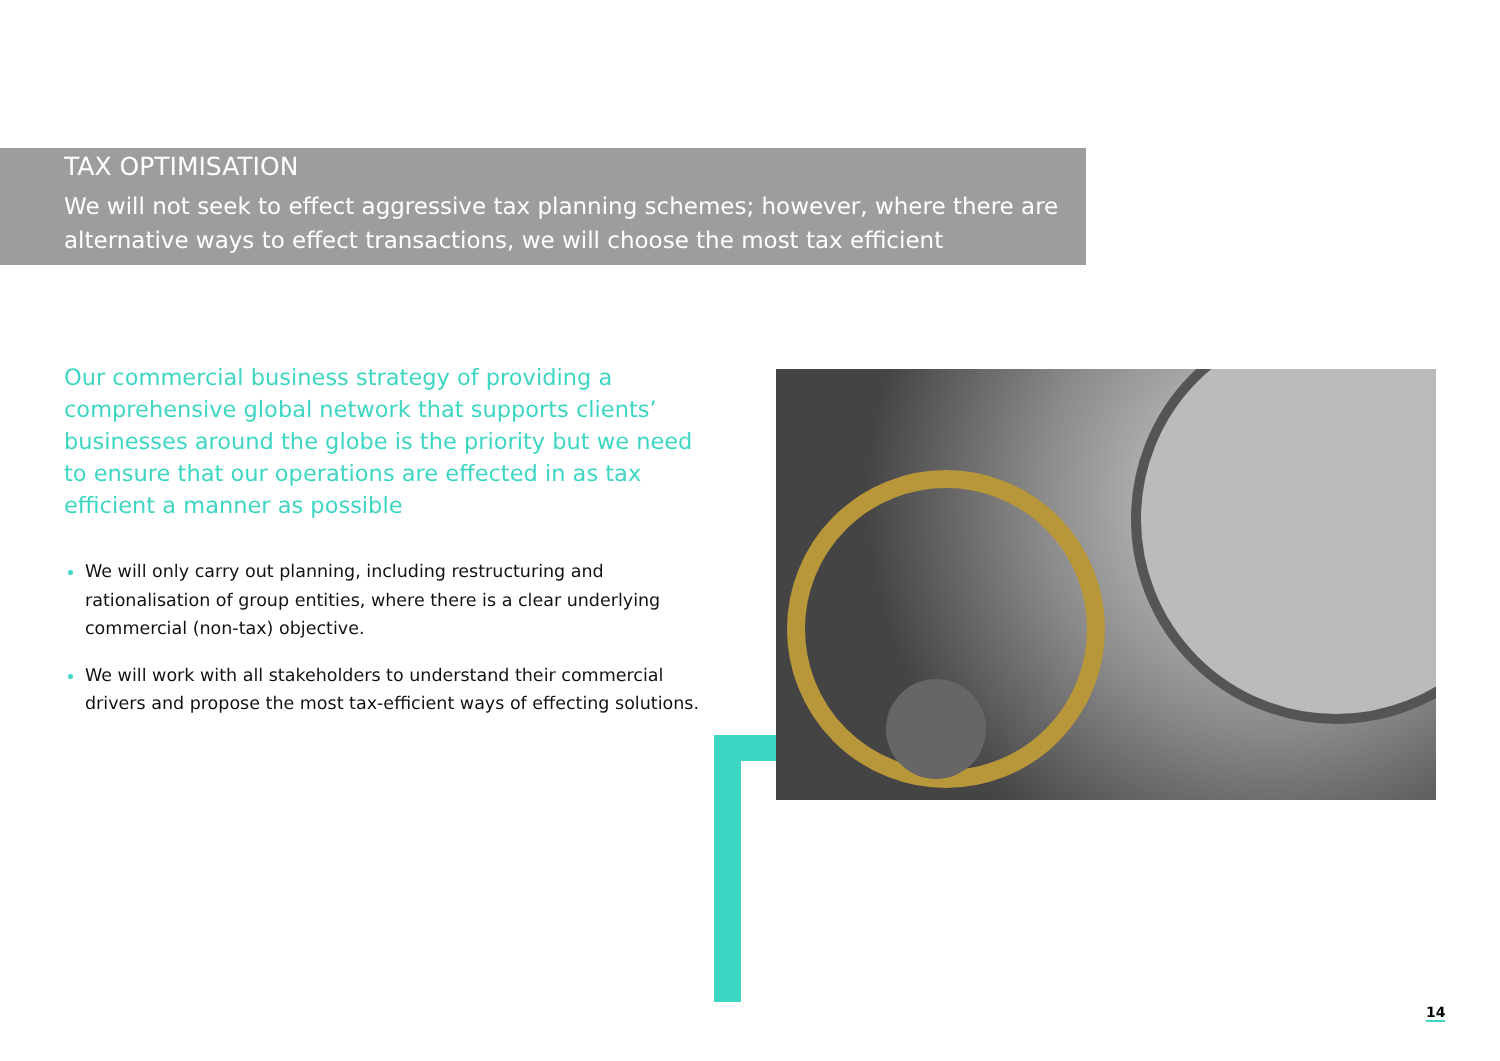TAX OPTIMISATION
We will not seek to effect aggressive tax planning schemes; however, where there are alternative ways to effect transactions, we will choose the most tax efficient
Our commercial business strategy of providing a comprehensive global network that supports clients’ businesses around the globe is the priority but we need to ensure that our operations are effected in as tax efficient a manner as possible
We will only carry out planning, including restructuring and rationalisation of group entities, where there is a clear underlying commercial (non-tax) objective.
We will work with all stakeholders to understand their commercial drivers and propose the most tax-efficient ways of effecting solutions.
14